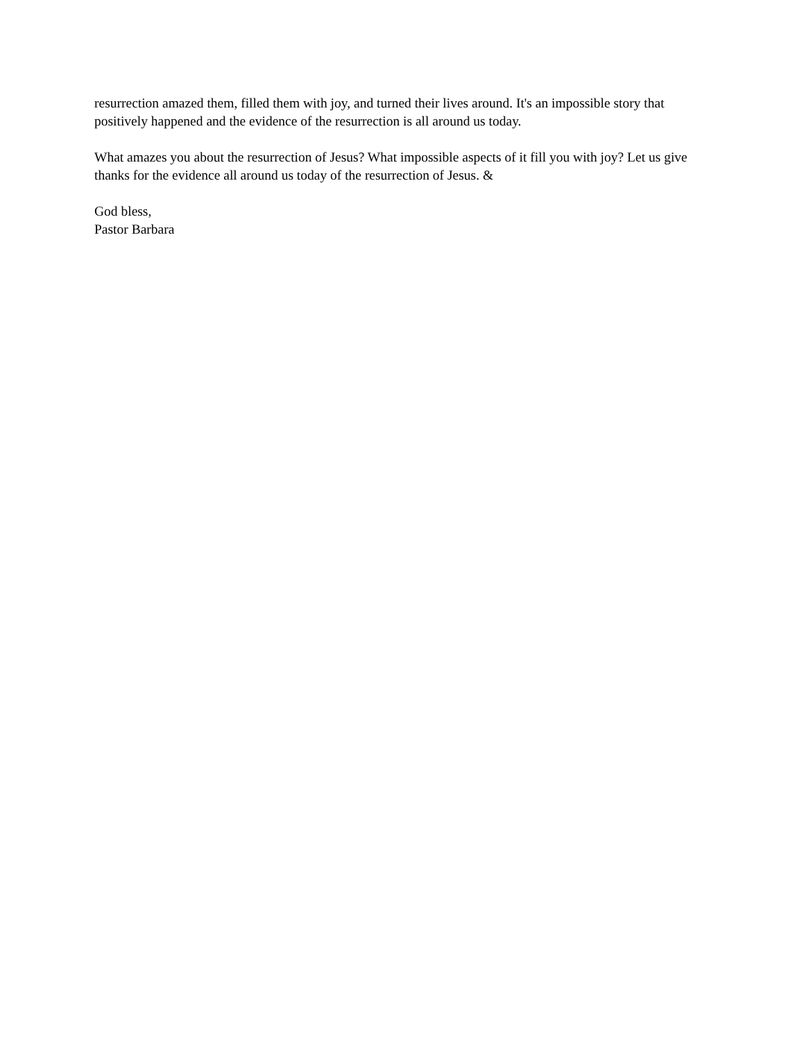resurrection amazed them, filled them with joy, and turned their lives around. It's an impossible story that positively happened and the evidence of the resurrection is all around us today.
What amazes you about the resurrection of Jesus? What impossible aspects of it fill you with joy? Let us give thanks for the evidence all around us today of the resurrection of Jesus. &
God bless,
Pastor Barbara